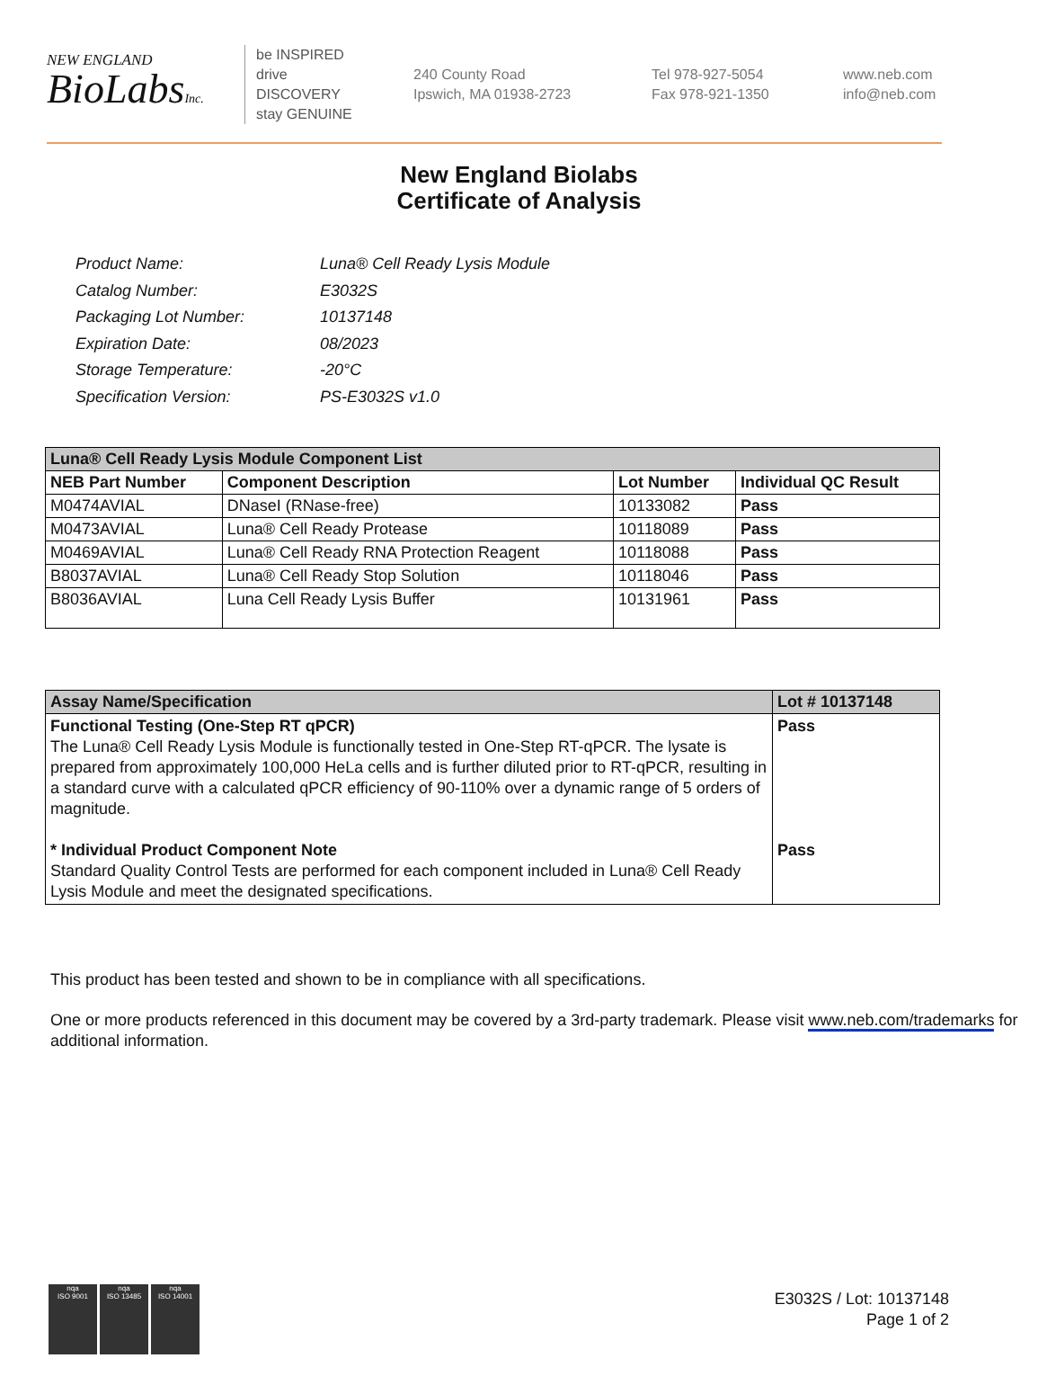NEW ENGLAND
BioLabsInc.
be INSPIRED
drive DISCOVERY
stay GENUINE
240 County Road
Ipswich, MA 01938-2723
Tel 978-927-5054
Fax 978-921-1350
www.neb.com
info@neb.com
New England Biolabs
Certificate of Analysis
| Product Name: | Luna® Cell Ready Lysis Module |
| Catalog Number: | E3032S |
| Packaging Lot Number: | 10137148 |
| Expiration Date: | 08/2023 |
| Storage Temperature: | -20°C |
| Specification Version: | PS-E3032S v1.0 |
| Luna® Cell Ready Lysis Module Component List | | | |
| --- | --- | --- | --- |
| NEB Part Number | Component Description | Lot Number | Individual QC Result |
| M0474AVIAL | DNaseI (RNase-free) | 10133082 | Pass |
| M0473AVIAL | Luna® Cell Ready Protease | 10118089 | Pass |
| M0469AVIAL | Luna® Cell Ready RNA Protection Reagent | 10118088 | Pass |
| B8037AVIAL | Luna® Cell Ready Stop Solution | 10118046 | Pass |
| B8036AVIAL | Luna Cell Ready Lysis Buffer | 10131961 | Pass |
| Assay Name/Specification | Lot # 10137148 |
| --- | --- |
| Functional Testing (One-Step RT qPCR) The Luna® Cell Ready Lysis Module is functionally tested in One-Step RT-qPCR. The lysate is prepared from approximately 100,000 HeLa cells and is further diluted prior to RT-qPCR, resulting in a standard curve with a calculated qPCR efficiency of 90-110% over a dynamic range of 5 orders of magnitude. * Individual Product Component Note Standard Quality Control Tests are performed for each component included in Luna® Cell Ready Lysis Module and meet the designated specifications. | Pass Pass |
This product has been tested and shown to be in compliance with all specifications.
One or more products referenced in this document may be covered by a 3rd-party trademark. Please visit www.neb.com/trademarks for additional information.
nqa
ISO 9001
nqa
ISO 13485
nqa
ISO 14001
E3032S / Lot: 10137148
Page 1 of 2